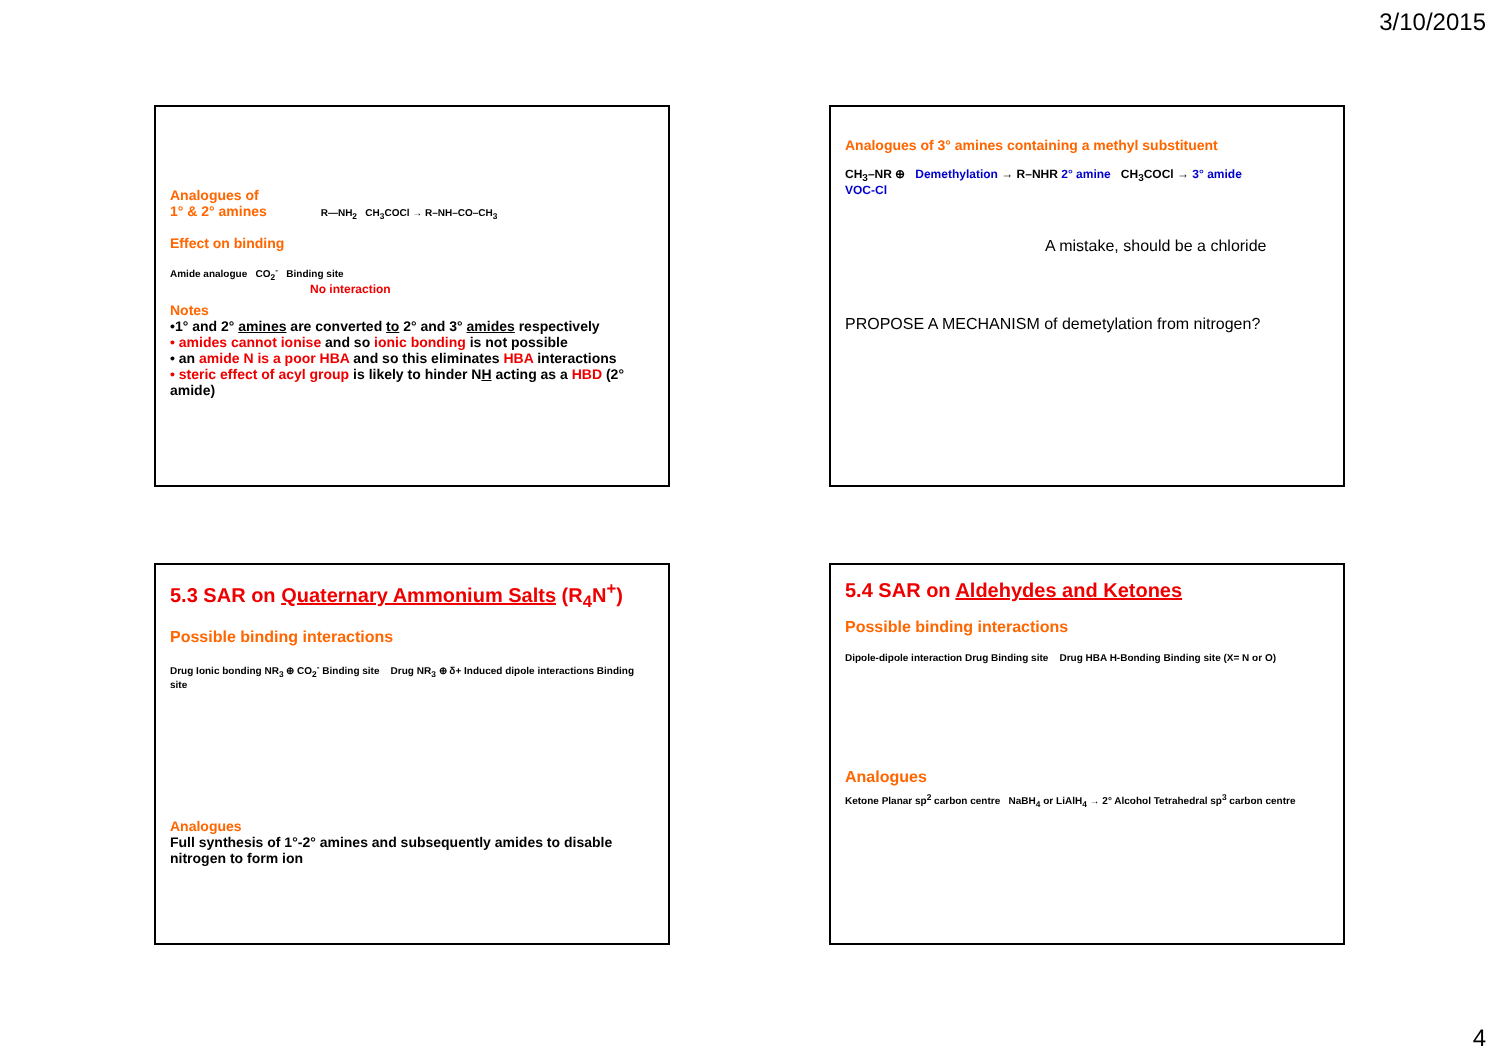3/10/2015
Analogues of
1° & 2° amines R—NH<sub>2</sub> CH<sub>3</sub>COCl → R–NH–CO–CH<sub>3</sub>
Effect on binding
Amide analogue CO<sub>2</sub><sup>-</sup> Binding site
No interaction
Notes
•1° and 2° amines are converted to 2° and 3° amides respectively
• amides cannot ionise and so ionic bonding is not possible
• an amide N is a poor HBA and so this eliminates HBA interactions
• steric effect of acyl group is likely to hinder NH acting as a HBD (2° amide)
Analogues of 3° amines containing a methyl substituent
CH<sub>3</sub>–NR ⊕ Demethylation → R–NHR 2° amine CH<sub>3</sub>COCl → 3° amide
VOC-Cl
A mistake, should be a chloride
PROPOSE A MECHANISM of demetylation from nitrogen?
5.3 SAR on Quaternary Ammonium Salts (R<sub>4</sub>N<sup>+</sup>)
Possible binding interactions
Drug Ionic bonding NR<sub>3</sub> ⊕ CO<sub>2</sub><sup>-</sup> Binding site Drug NR<sub>3</sub> ⊕ δ+ Induced dipole interactions Binding site
Analogues
Full synthesis of 1°-2° amines and subsequently amides to disable nitrogen to form ion
5.4 SAR on Aldehydes and Ketones
Possible binding interactions
Dipole-dipole interaction Drug Binding site Drug HBA H-Bonding Binding site (X= N or O)
Analogues
Ketone Planar sp<sup>2</sup> carbon centre NaBH<sub>4</sub> or LiAlH<sub>4</sub> → 2° Alcohol Tetrahedral sp<sup>3</sup> carbon centre
4